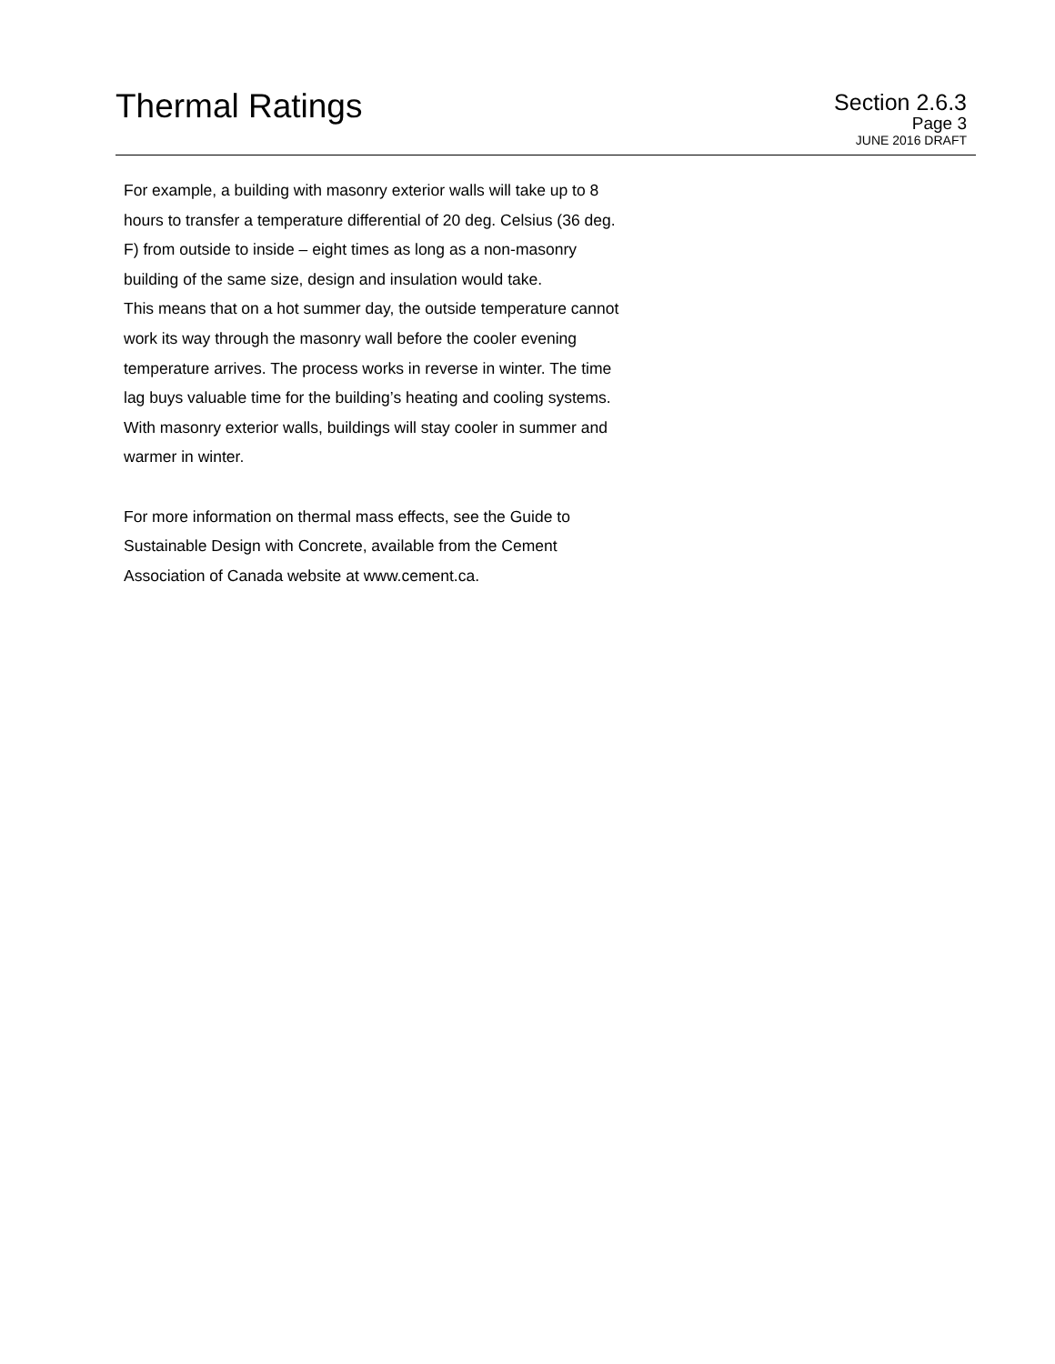Thermal Ratings
Section 2.6.3
Page 3
JUNE 2016 DRAFT
For example, a building with masonry exterior walls will take up to 8
hours to transfer a temperature differential of 20 deg. Celsius (36 deg.
F) from outside to inside – eight times as long as a non-masonry
building of the same size, design and insulation would take.
This means that on a hot summer day, the outside temperature cannot
work its way through the masonry wall before the cooler evening
temperature arrives. The process works in reverse in winter. The time
lag buys valuable time for the building’s heating and cooling systems.
With masonry exterior walls, buildings will stay cooler in summer and
warmer in winter.
For more information on thermal mass effects, see the Guide to
Sustainable Design with Concrete, available from the Cement
Association of Canada website at www.cement.ca.